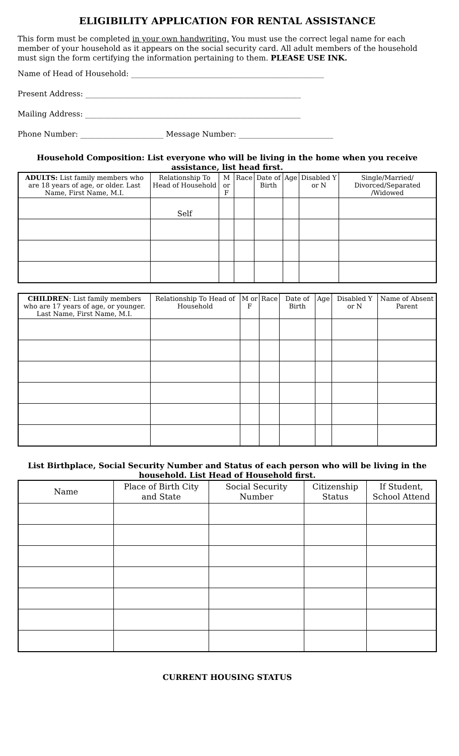ELIGIBILITY APPLICATION FOR RENTAL ASSISTANCE
This form must be completed in your own handwriting. You must use the correct legal name for each member of your household as it appears on the social security card. All adult members of the household must sign the form certifying the information pertaining to them. PLEASE USE INK.
Name of Head of Household: ___________________________________________________
Present Address: _________________________________________________________
Mailing Address: _________________________________________________________
Phone Number: ______________________ Message Number: _________________________
Household Composition: List everyone who will be living in the home when you receive assistance, list head first.
| ADULTS: List family members who are 18 years of age, or older. Last Name, First Name, M.I. | Relationship To Head of Household | M or F | Race | Date of Birth | Age | Disabled Y or N | Single/Married/ Divorced/Separated /Widowed |
| --- | --- | --- | --- | --- | --- | --- | --- |
| | Self | | | | | | |
| CHILDREN : List family members who are 17 years of age, or younger. Last Name, First Name, M.I. | Relationship To Head of Household | M or F | Race | Date of Birth | Age | Disabled Y or N | Name of Absent Parent |
| --- | --- | --- | --- | --- | --- | --- | --- |
List Birthplace, Social Security Number and Status of each person who will be living in the household. List Head of Household first.
| Name | Place of Birth City and State | Social Security Number | Citizenship Status | If Student, School Attend |
| --- | --- | --- | --- | --- |
CURRENT HOUSING STATUS